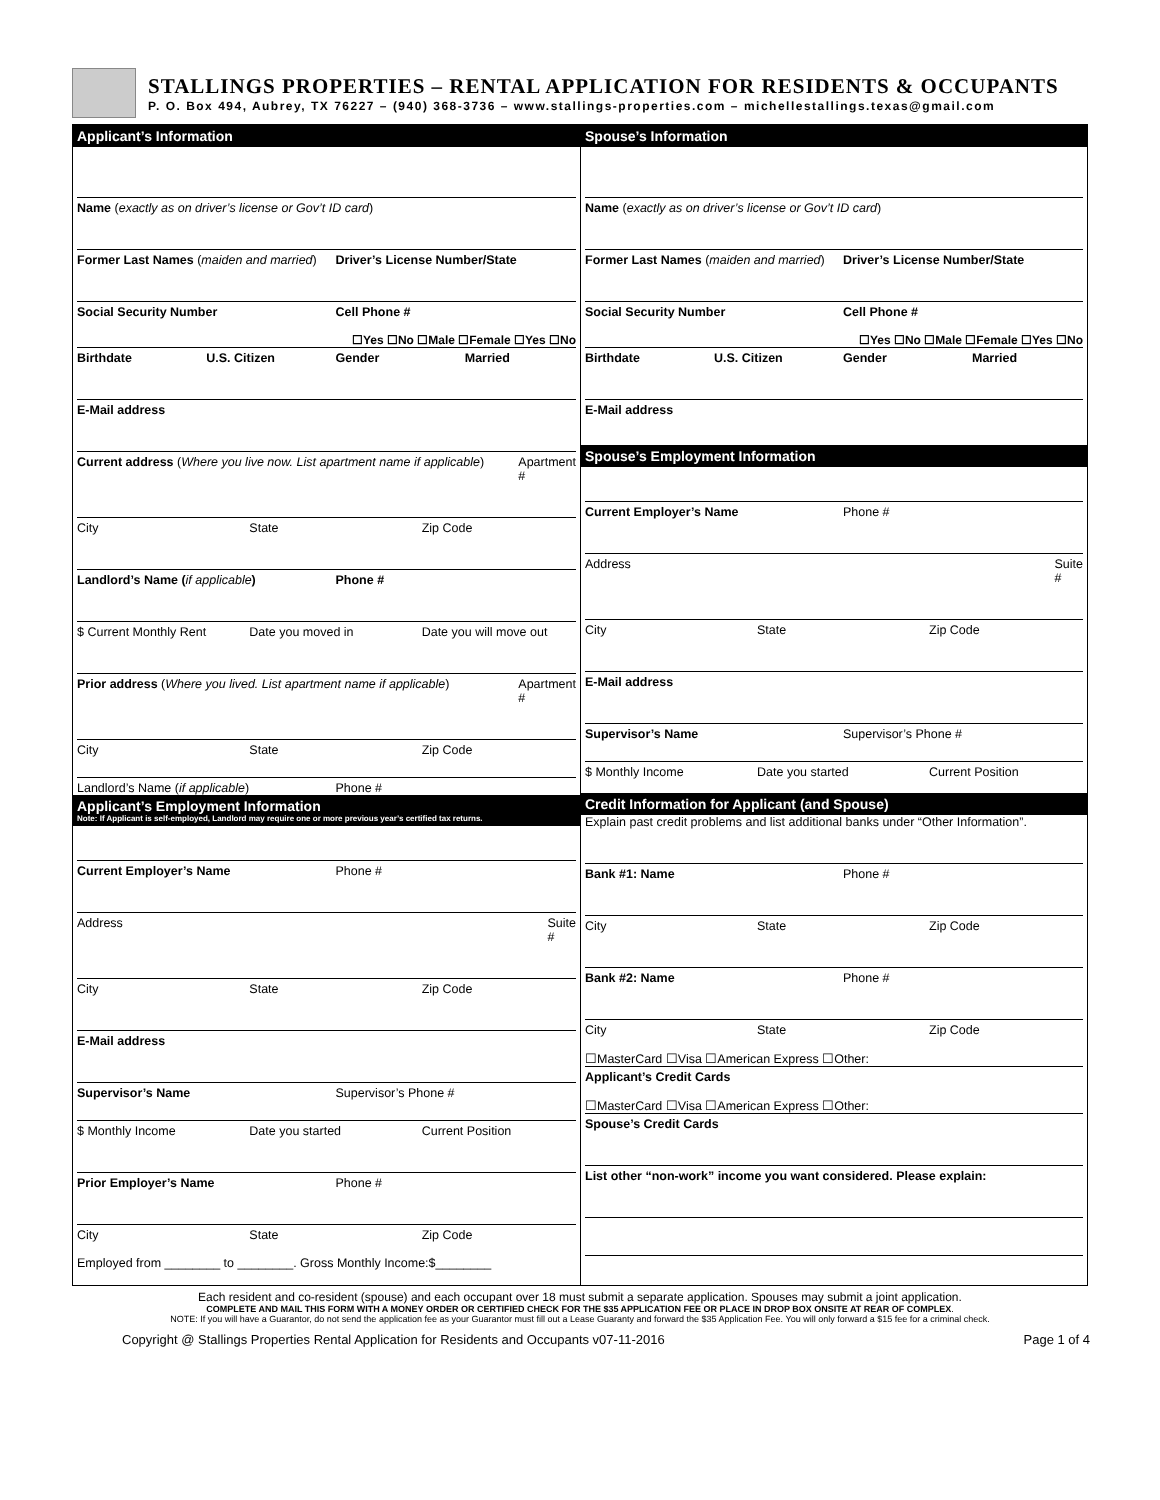STALLINGS PROPERTIES – RENTAL APPLICATION FOR RESIDENTS & OCCUPANTS
P. O. Box 494, Aubrey, TX 76227 – (940) 368-3736 – www.stallings-properties.com – michellestallings.texas@gmail.com
Applicant’s Information
Name (exactly as on driver’s license or Gov’t ID card)
Former Last Names (maiden and married) Driver’s License Number/State
Social Security Number Cell Phone #
☐Yes ☐No ☐Male ☐Female ☐Yes ☐No
Birthdate U.S. Citizen Gender Married
E-Mail address
Current address (Where you live now. List apartment name if applicable) Apartment #
City State Zip Code
Landlord’s Name (if applicable) Phone #
$ Current Monthly Rent Date you moved in Date you will move out
Prior address (Where you lived. List apartment name if applicable) Apartment #
City State Zip Code
Landlord’s Name (if applicable) Phone #
Applicant’s Employment Information
Note: If Applicant is self-employed, Landlord may require one or more previous year’s certified tax returns.
Current Employer’s Name Phone #
Address Suite #
City State Zip Code
E-Mail address
Supervisor’s Name Supervisor’s Phone #
$ Monthly Income Date you started Current Position
Prior Employer’s Name Phone #
City State Zip Code
Employed from ________ to ________. Gross Monthly Income:$________
Spouse’s Information
Name (exactly as on driver’s license or Gov’t ID card)
Former Last Names (maiden and married) Driver’s License Number/State
Social Security Number Cell Phone #
☐Yes ☐No ☐Male ☐Female ☐Yes ☐No
Birthdate U.S. Citizen Gender Married
E-Mail address
Spouse’s Employment Information
Current Employer’s Name Phone #
Address Suite #
City State Zip Code
E-Mail address
Supervisor’s Name Supervisor’s Phone #
$ Monthly Income Date you started Current Position
Credit Information for Applicant (and Spouse)
Explain past credit problems and list additional banks under “Other Information”.
Bank #1: Name Phone #
City State Zip Code
Bank #2: Name Phone #
City State Zip Code
☐MasterCard ☐Visa ☐American Express ☐Other:
Applicant’s Credit Cards
☐MasterCard ☐Visa ☐American Express ☐Other:
Spouse’s Credit Cards
List other “non-work” income you want considered. Please explain:
Each resident and co-resident (spouse) and each occupant over 18 must submit a separate application. Spouses may submit a joint application.
COMPLETE AND MAIL THIS FORM WITH A MONEY ORDER OR CERTIFIED CHECK FOR THE $35 APPLICATION FEE OR PLACE IN DROP BOX ONSITE AT REAR OF COMPLEX.
NOTE: If you will have a Guarantor, do not send the application fee as your Guarantor must fill out a Lease Guaranty and forward the $35 Application Fee. You will only forward a $15 fee for a criminal check.
Copyright @ Stallings Properties Rental Application for Residents and Occupants v07-11-2016 Page 1 of 4